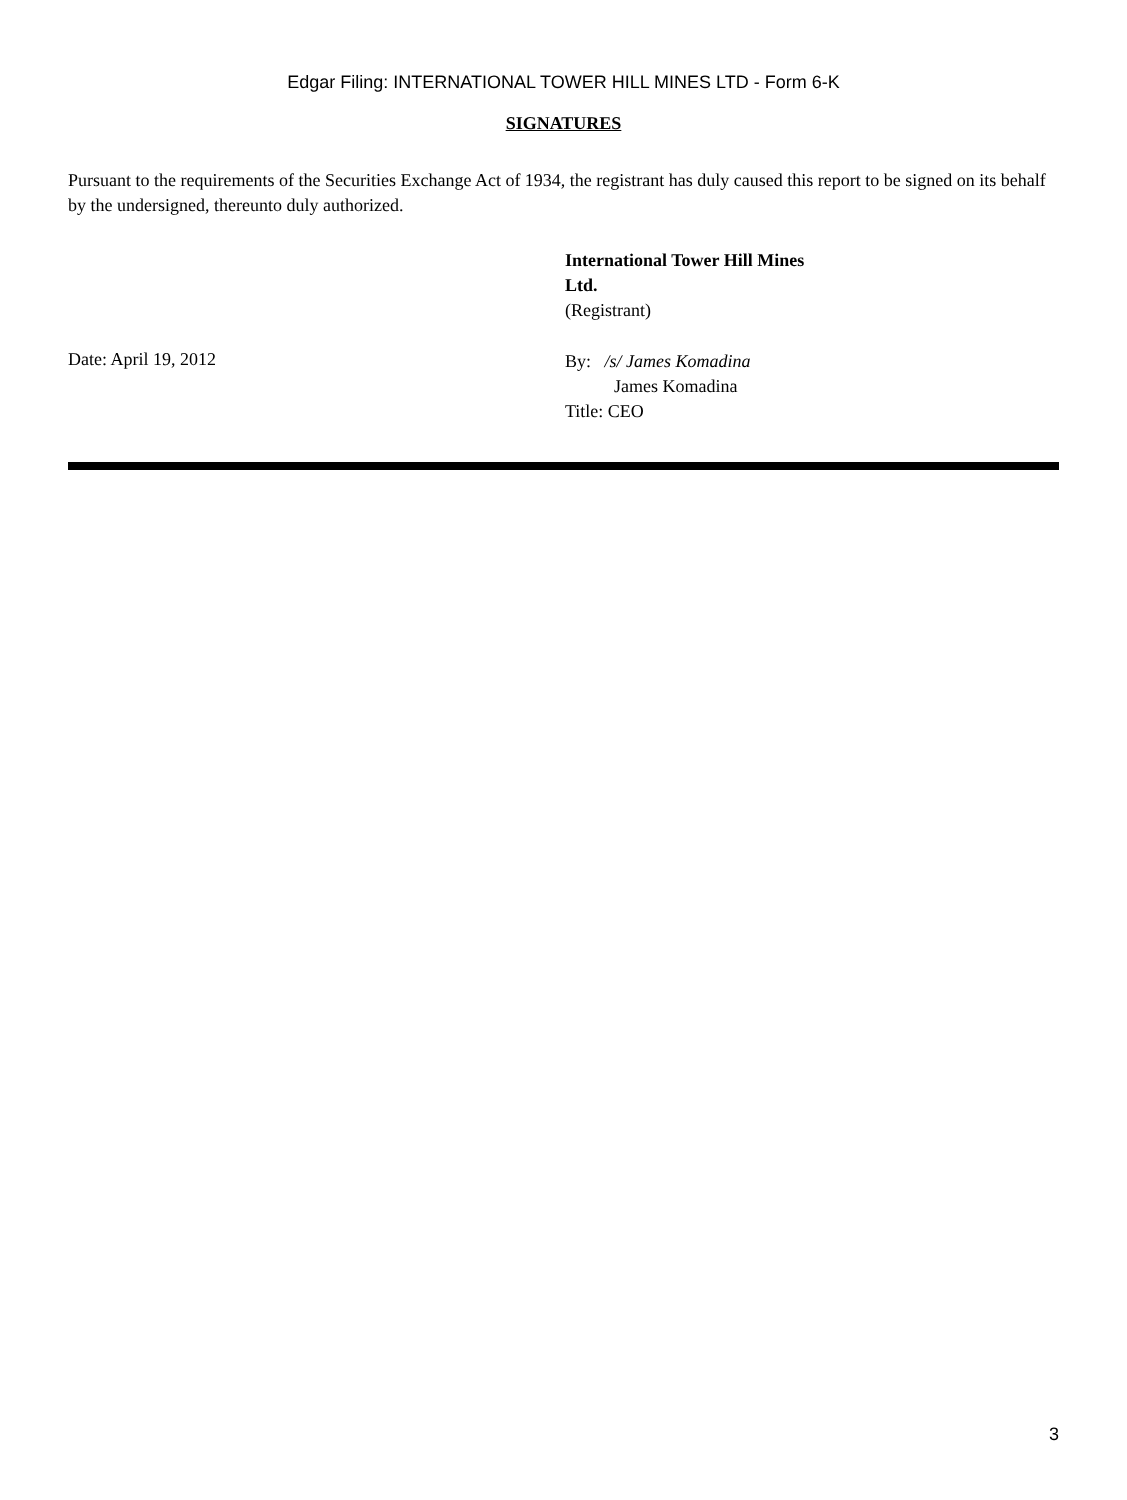Edgar Filing: INTERNATIONAL TOWER HILL MINES LTD - Form 6-K
SIGNATURES
Pursuant to the requirements of the Securities Exchange Act of 1934, the registrant has duly caused this report to be signed on its behalf by the undersigned, thereunto duly authorized.
International Tower Hill Mines
Ltd.
(Registrant)
Date: April 19, 2012
By: /s/ James Komadina
James Komadina
Title: CEO
3